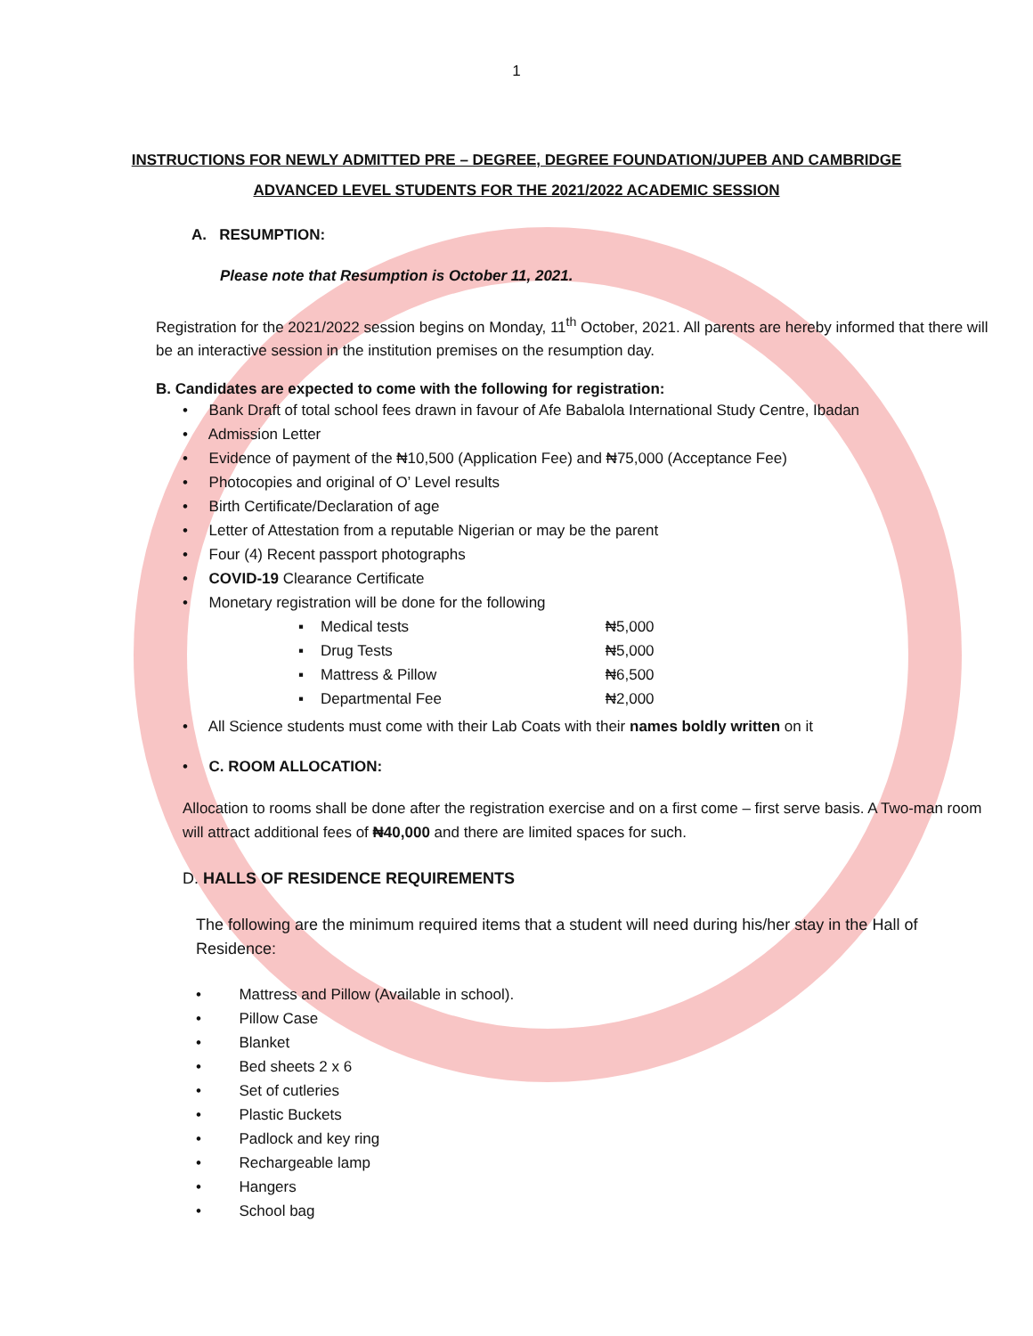1
INSTRUCTIONS FOR NEWLY ADMITTED PRE – DEGREE, DEGREE FOUNDATION/JUPEB AND CAMBRIDGE
ADVANCED LEVEL STUDENTS FOR THE 2021/2022 ACADEMIC SESSION
A. RESUMPTION:
Please note that Resumption is October 11, 2021.
Registration for the 2021/2022 session begins on Monday, 11<sup>th</sup> October, 2021. All parents are hereby informed that there will be an interactive session in the institution premises on the resumption day.
B. Candidates are expected to come with the following for registration:
• Bank Draft of total school fees drawn in favour of Afe Babalola International Study Centre, Ibadan
• Admission Letter
• Evidence of payment of the ₦10,500 (Application Fee) and ₦75,000 (Acceptance Fee)
• Photocopies and original of O’ Level results
• Birth Certificate/Declaration of age
• Letter of Attestation from a reputable Nigerian or may be the parent
• Four (4) Recent passport photographs
• COVID-19 Clearance Certificate
• Monetary registration will be done for the following
▪ Medical tests ₦5,000
▪ Drug Tests ₦5,000
▪ Mattress & Pillow ₦6,500
▪ Departmental Fee ₦2,000
• All Science students must come with their Lab Coats with their names boldly written on it
• C. ROOM ALLOCATION:
Allocation to rooms shall be done after the registration exercise and on a first come – first serve basis. A Two-man room will attract additional fees of ₦40,000 and there are limited spaces for such.
D. HALLS OF RESIDENCE REQUIREMENTS
The following are the minimum required items that a student will need during his/her stay in the Hall of Residence:
• Mattress and Pillow (Available in school).
• Pillow Case
• Blanket
• Bed sheets 2 x 6
• Set of cutleries
• Plastic Buckets
• Padlock and key ring
• Rechargeable lamp
• Hangers
• School bag